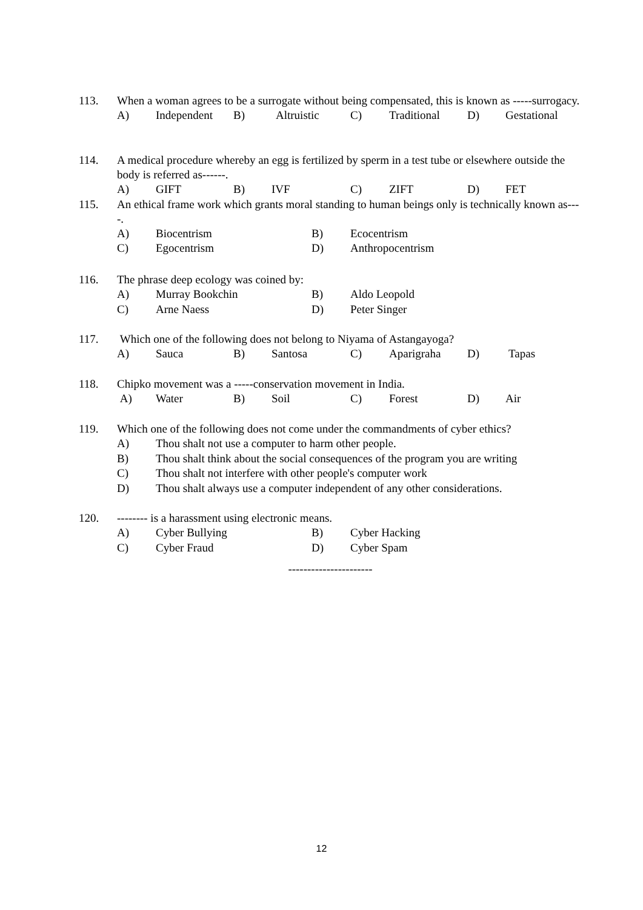113. When a woman agrees to be a surrogate without being compensated, this is known as -----surrogacy.
A) Independent B) Altruistic C) Traditional D) Gestational
114. A medical procedure whereby an egg is fertilized by sperm in a test tube or elsewhere outside the body is referred as------.
A) GIFT B) IVF C) ZIFT D) FET
115. An ethical frame work which grants moral standing to human beings only is technically known as----.
A) Biocentrism B) Ecocentrism
C) Egocentrism D) Anthropocentrism
116. The phrase deep ecology was coined by:
A) Murray Bookchin B) Aldo Leopold
C) Arne Naess D) Peter Singer
117. Which one of the following does not belong to Niyama of Astangayoga?
A) Sauca B) Santosa C) Aparigraha D) Tapas
118. Chipko movement was a -----conservation movement in India.
A) Water B) Soil C) Forest D) Air
119. Which one of the following does not come under the commandments of cyber ethics?
A) Thou shalt not use a computer to harm other people.
B) Thou shalt think about the social consequences of the program you are writing
C) Thou shalt not interfere with other people's computer work
D) Thou shalt always use a computer independent of any other considerations.
120. -------- is a harassment using electronic means.
A) Cyber Bullying B) Cyber Hacking
C) Cyber Fraud D) Cyber Spam
----------------------
12